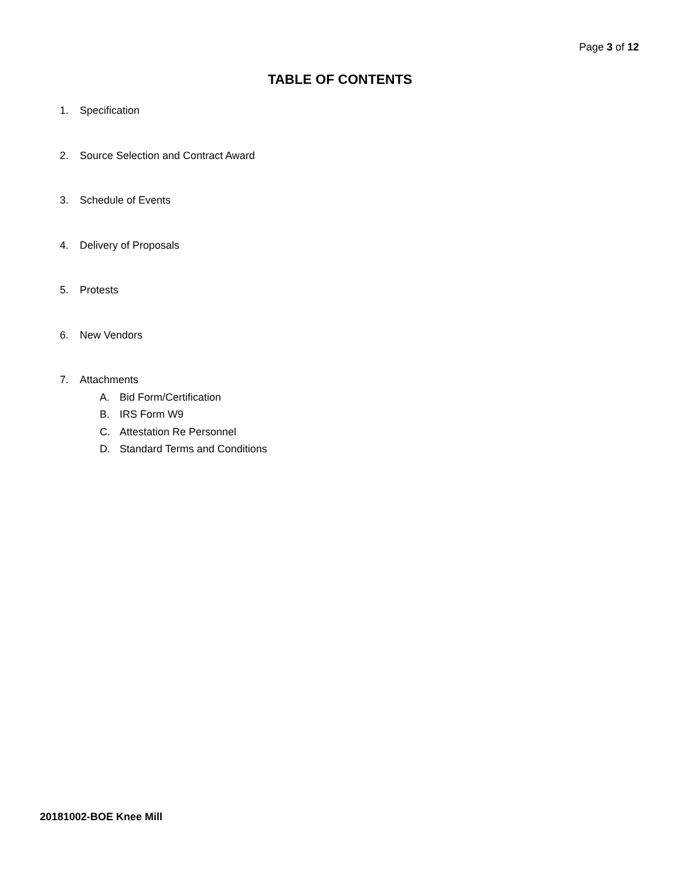Page 3 of 12
TABLE OF CONTENTS
1. Specification
2. Source Selection and Contract Award
3. Schedule of Events
4. Delivery of Proposals
5. Protests
6. New Vendors
7. Attachments
A. Bid Form/Certification
B. IRS Form W9
C. Attestation Re Personnel
D. Standard Terms and Conditions
20181002-BOE Knee Mill